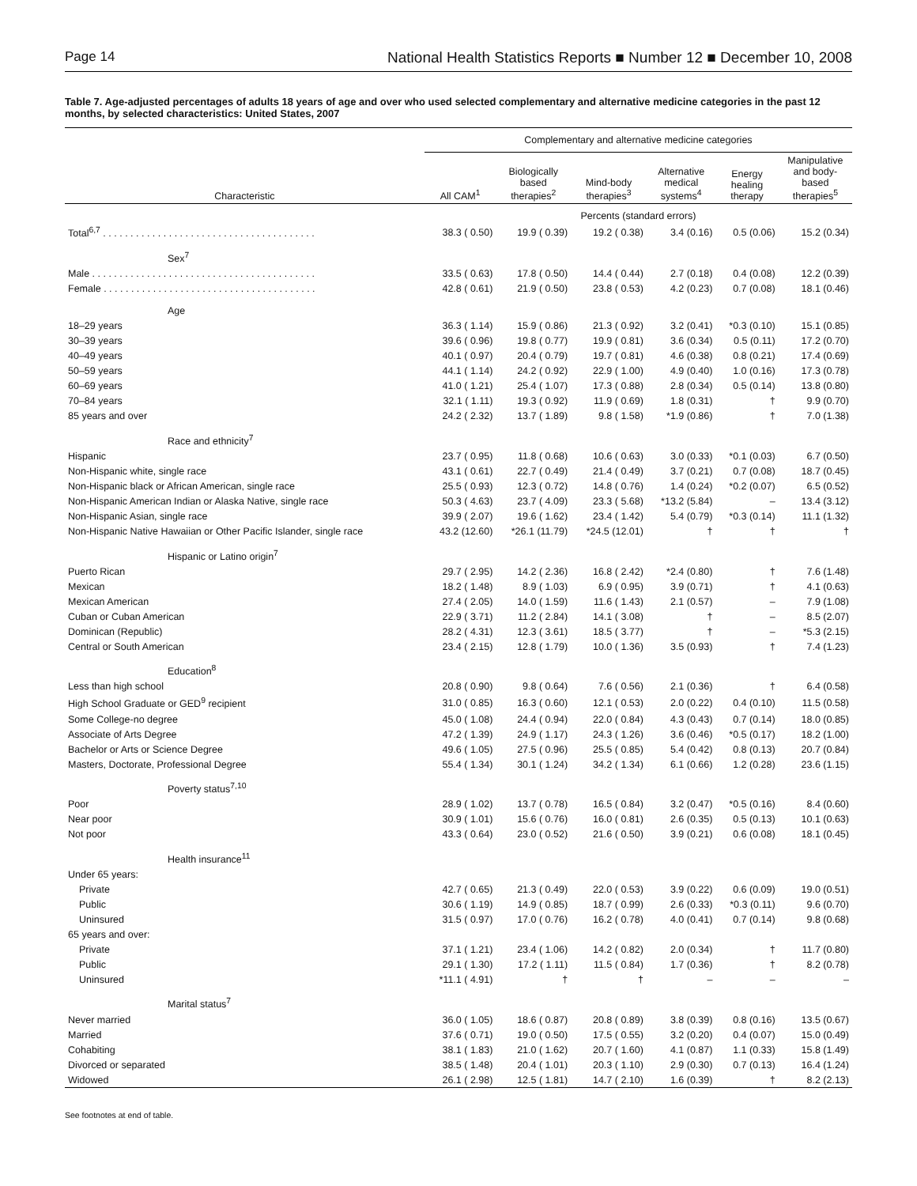Page 14 National Health Statistics Reports ■ Number 12 ■ December 10, 2008
Table 7. Age-adjusted percentages of adults 18 years of age and over who used selected complementary and alternative medicine categories in the past 12 months, by selected characteristics: United States, 2007
| | Complementary and alternative medicine categories | | | | | |
| --- | --- | --- | --- | --- | --- | --- |
| Characteristic | All CAM<sup>1</sup> | Biologically based therapies<sup>2</sup> | Mind-body therapies<sup>3</sup> | Alternative medical systems<sup>4</sup> | Energy healing therapy | Manipulative and body- based therapies<sup>5</sup> |
| | Percents (standard errors) | | | | | |
| Total<sup>6,7</sup> . . . . . . . . . . . . . . . . . . . . . . . . . . . . . . . . . . . . . . . | 38.3 ( 0.50) | 19.9 ( 0.39) | 19.2 ( 0.38) | 3.4 (0.16) | 0.5 (0.06) | 15.2 (0.34) |
| Sex<sup>7</sup> | | | | | | |
| Male . . . . . . . . . . . . . . . . . . . . . . . . . . . . . . . . . . . . . . . . . | 33.5 ( 0.63) | 17.8 ( 0.50) | 14.4 ( 0.44) | 2.7 (0.18) | 0.4 (0.08) | 12.2 (0.39) |
| Female . . . . . . . . . . . . . . . . . . . . . . . . . . . . . . . . . . . . . . . | 42.8 ( 0.61) | 21.9 ( 0.50) | 23.8 ( 0.53) | 4.2 (0.23) | 0.7 (0.08) | 18.1 (0.46) |
| Age | | | | | | |
| 18–29 years | 36.3 ( 1.14) | 15.9 ( 0.86) | 21.3 ( 0.92) | 3.2 (0.41) | *0.3 (0.10) | 15.1 (0.85) |
| 30–39 years | 39.6 ( 0.96) | 19.8 ( 0.77) | 19.9 ( 0.81) | 3.6 (0.34) | 0.5 (0.11) | 17.2 (0.70) |
| 40–49 years | 40.1 ( 0.97) | 20.4 ( 0.79) | 19.7 ( 0.81) | 4.6 (0.38) | 0.8 (0.21) | 17.4 (0.69) |
| 50–59 years | 44.1 ( 1.14) | 24.2 ( 0.92) | 22.9 ( 1.00) | 4.9 (0.40) | 1.0 (0.16) | 17.3 (0.78) |
| 60–69 years | 41.0 ( 1.21) | 25.4 ( 1.07) | 17.3 ( 0.88) | 2.8 (0.34) | 0.5 (0.14) | 13.8 (0.80) |
| 70–84 years | 32.1 ( 1.11) | 19.3 ( 0.92) | 11.9 ( 0.69) | 1.8 (0.31) | † | 9.9 (0.70) |
| 85 years and over | 24.2 ( 2.32) | 13.7 ( 1.89) | 9.8 ( 1.58) | *1.9 (0.86) | † | 7.0 (1.38) |
| Race and ethnicity<sup>7</sup> | | | | | | |
| Hispanic | 23.7 ( 0.95) | 11.8 ( 0.68) | 10.6 ( 0.63) | 3.0 (0.33) | *0.1 (0.03) | 6.7 (0.50) |
| Non-Hispanic white, single race | 43.1 ( 0.61) | 22.7 ( 0.49) | 21.4 ( 0.49) | 3.7 (0.21) | 0.7 (0.08) | 18.7 (0.45) |
| Non-Hispanic black or African American, single race | 25.5 ( 0.93) | 12.3 ( 0.72) | 14.8 ( 0.76) | 1.4 (0.24) | *0.2 (0.07) | 6.5 (0.52) |
| Non-Hispanic American Indian or Alaska Native, single race | 50.3 ( 4.63) | 23.7 ( 4.09) | 23.3 ( 5.68) | *13.2 (5.84) | – | 13.4 (3.12) |
| Non-Hispanic Asian, single race | 39.9 ( 2.07) | 19.6 ( 1.62) | 23.4 ( 1.42) | 5.4 (0.79) | *0.3 (0.14) | 11.1 (1.32) |
| Non-Hispanic Native Hawaiian or Other Pacific Islander, single race | 43.2 (12.60) | *26.1 (11.79) | *24.5 (12.01) | † | † | † |
| Hispanic or Latino origin<sup>7</sup> | | | | | | |
| Puerto Rican | 29.7 ( 2.95) | 14.2 ( 2.36) | 16.8 ( 2.42) | *2.4 (0.80) | † | 7.6 (1.48) |
| Mexican | 18.2 ( 1.48) | 8.9 ( 1.03) | 6.9 ( 0.95) | 3.9 (0.71) | † | 4.1 (0.63) |
| Mexican American | 27.4 ( 2.05) | 14.0 ( 1.59) | 11.6 ( 1.43) | 2.1 (0.57) | – | 7.9 (1.08) |
| Cuban or Cuban American | 22.9 ( 3.71) | 11.2 ( 2.84) | 14.1 ( 3.08) | † | – | 8.5 (2.07) |
| Dominican (Republic) | 28.2 ( 4.31) | 12.3 ( 3.61) | 18.5 ( 3.77) | † | – | *5.3 (2.15) |
| Central or South American | 23.4 ( 2.15) | 12.8 ( 1.79) | 10.0 ( 1.36) | 3.5 (0.93) | † | 7.4 (1.23) |
| Education<sup>8</sup> | | | | | | |
| Less than high school | 20.8 ( 0.90) | 9.8 ( 0.64) | 7.6 ( 0.56) | 2.1 (0.36) | † | 6.4 (0.58) |
| High School Graduate or GED<sup>9</sup> recipient | 31.0 ( 0.85) | 16.3 ( 0.60) | 12.1 ( 0.53) | 2.0 (0.22) | 0.4 (0.10) | 11.5 (0.58) |
| Some College-no degree | 45.0 ( 1.08) | 24.4 ( 0.94) | 22.0 ( 0.84) | 4.3 (0.43) | 0.7 (0.14) | 18.0 (0.85) |
| Associate of Arts Degree | 47.2 ( 1.39) | 24.9 ( 1.17) | 24.3 ( 1.26) | 3.6 (0.46) | *0.5 (0.17) | 18.2 (1.00) |
| Bachelor or Arts or Science Degree | 49.6 ( 1.05) | 27.5 ( 0.96) | 25.5 ( 0.85) | 5.4 (0.42) | 0.8 (0.13) | 20.7 (0.84) |
| Masters, Doctorate, Professional Degree | 55.4 ( 1.34) | 30.1 ( 1.24) | 34.2 ( 1.34) | 6.1 (0.66) | 1.2 (0.28) | 23.6 (1.15) |
| Poverty status<sup>7,10</sup> | | | | | | |
| Poor | 28.9 ( 1.02) | 13.7 ( 0.78) | 16.5 ( 0.84) | 3.2 (0.47) | *0.5 (0.16) | 8.4 (0.60) |
| Near poor | 30.9 ( 1.01) | 15.6 ( 0.76) | 16.0 ( 0.81) | 2.6 (0.35) | 0.5 (0.13) | 10.1 (0.63) |
| Not poor | 43.3 ( 0.64) | 23.0 ( 0.52) | 21.6 ( 0.50) | 3.9 (0.21) | 0.6 (0.08) | 18.1 (0.45) |
| Health insurance<sup>11</sup> | | | | | | |
| Under 65 years: | | | | | | |
| Private | 42.7 ( 0.65) | 21.3 ( 0.49) | 22.0 ( 0.53) | 3.9 (0.22) | 0.6 (0.09) | 19.0 (0.51) |
| Public | 30.6 ( 1.19) | 14.9 ( 0.85) | 18.7 ( 0.99) | 2.6 (0.33) | *0.3 (0.11) | 9.6 (0.70) |
| Uninsured | 31.5 ( 0.97) | 17.0 ( 0.76) | 16.2 ( 0.78) | 4.0 (0.41) | 0.7 (0.14) | 9.8 (0.68) |
| 65 years and over: | | | | | | |
| Private | 37.1 ( 1.21) | 23.4 ( 1.06) | 14.2 ( 0.82) | 2.0 (0.34) | † | 11.7 (0.80) |
| Public | 29.1 ( 1.30) | 17.2 ( 1.11) | 11.5 ( 0.84) | 1.7 (0.36) | † | 8.2 (0.78) |
| Uninsured | *11.1 ( 4.91) | † | † | – | – | – |
| Marital status<sup>7</sup> | | | | | | |
| Never married | 36.0 ( 1.05) | 18.6 ( 0.87) | 20.8 ( 0.89) | 3.8 (0.39) | 0.8 (0.16) | 13.5 (0.67) |
| Married | 37.6 ( 0.71) | 19.0 ( 0.50) | 17.5 ( 0.55) | 3.2 (0.20) | 0.4 (0.07) | 15.0 (0.49) |
| Cohabiting | 38.1 ( 1.83) | 21.0 ( 1.62) | 20.7 ( 1.60) | 4.1 (0.87) | 1.1 (0.33) | 15.8 (1.49) |
| Divorced or separated | 38.5 ( 1.48) | 20.4 ( 1.01) | 20.3 ( 1.10) | 2.9 (0.30) | 0.7 (0.13) | 16.4 (1.24) |
| Widowed | 26.1 ( 2.98) | 12.5 ( 1.81) | 14.7 ( 2.10) | 1.6 (0.39) | † | 8.2 (2.13) |
See footnotes at end of table.